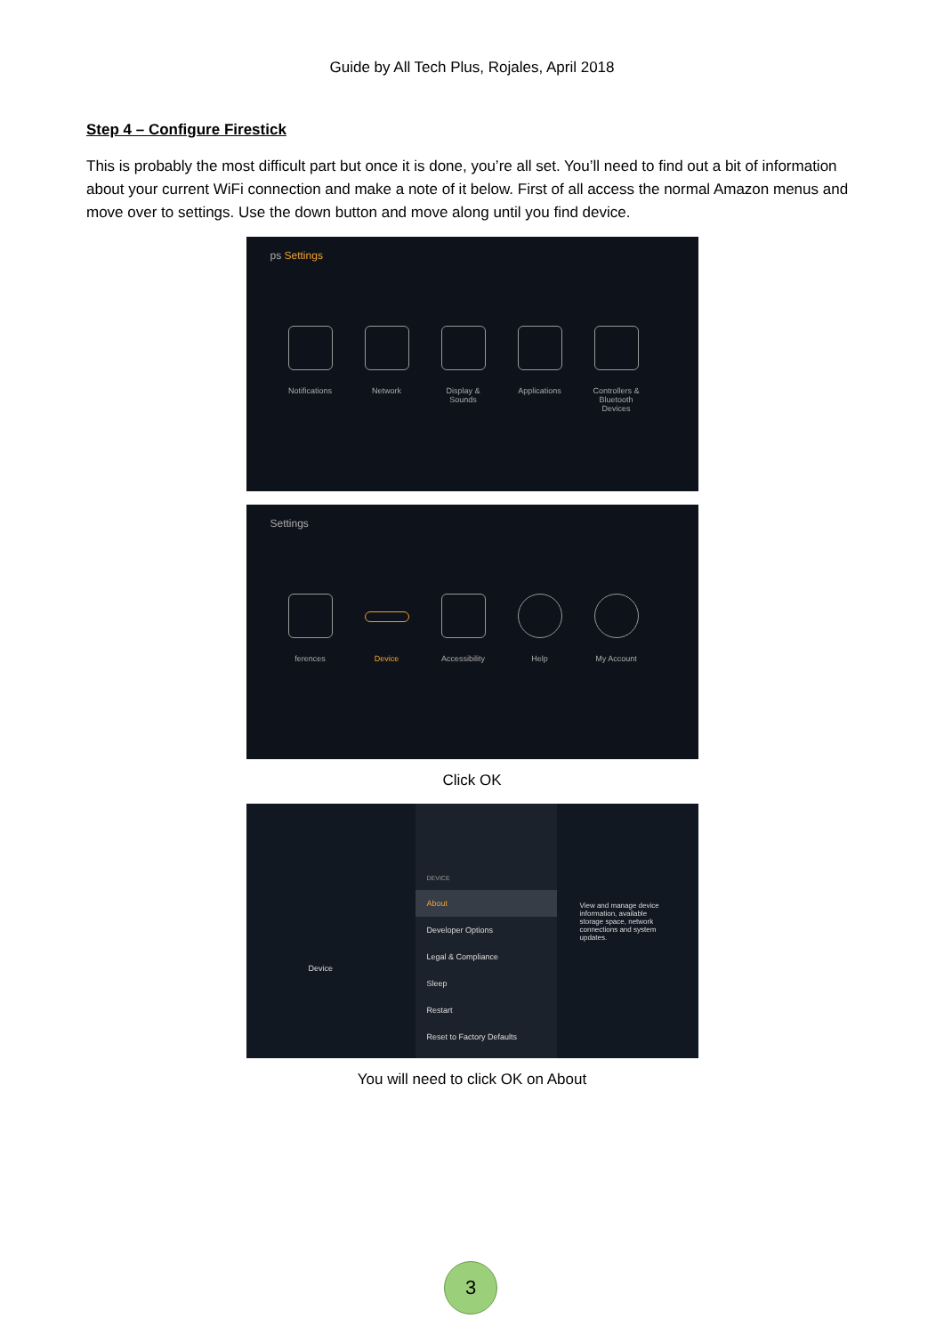Guide by All Tech Plus, Rojales, April 2018
Step 4 – Configure Firestick
This is probably the most difficult part but once it is done, you’re all set. You’ll need to find out a bit of information about your current WiFi connection and make a note of it below. First of all access the normal Amazon menus and move over to settings. Use the down button and move along until you find device.
ps Settings
Notifications
Network Display & Sounds
Applications
Controllers & Bluetooth Devices
Settings
ferences Device Accessibility
Help My Account
Click OK
Device
DEVICE
About
Developer Options
Legal & Compliance
Sleep
Restart
Reset to Factory Defaults
View and manage device information, available storage space, network connections and system updates.
You will need to click OK on About
3